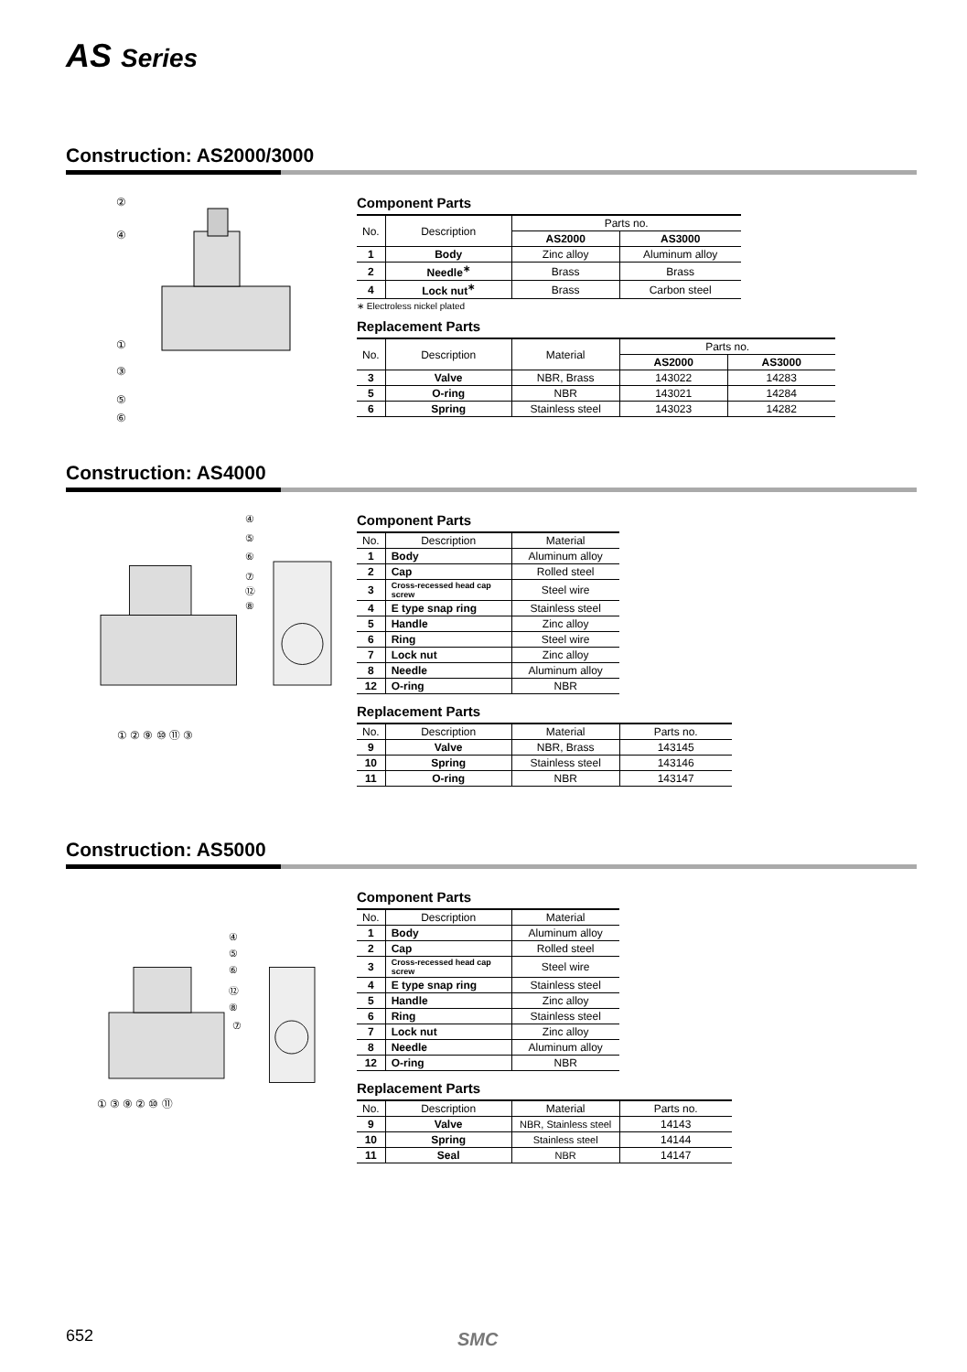AS Series
Construction: AS2000/3000
②
④
①
③
⑤
⑥
Component Parts
| No. | Description | Parts no. | |
| --- | --- | --- | --- |
| | | AS2000 | AS3000 |
| 1 | Body | Zinc alloy | Aluminum alloy |
| 2 | Needle<sup>∗</sup> | Brass | Brass |
| 4 | Lock nut<sup>∗</sup> | Brass | Carbon steel |
∗ Electroless nickel plated
Replacement Parts
| No. | Description | Material | Parts no. | |
| --- | --- | --- | --- | --- |
| | | | AS2000 | AS3000 |
| 3 | Valve | NBR, Brass | 143022 | 14283 |
| 5 | O-ring | NBR | 143021 | 14284 |
| 6 | Spring | Stainless steel | 143023 | 14282 |
Construction: AS4000
① ② ⑨ ⑩ ⑪ ③
④
⑤
⑥
⑦
⑫
⑧
Component Parts
| No. | Description | Material |
| --- | --- | --- |
| 1 | Body | Aluminum alloy |
| 2 | Cap | Rolled steel |
| 3 | Cross-recessed head cap screw | Steel wire |
| 4 | E type snap ring | Stainless steel |
| 5 | Handle | Zinc alloy |
| 6 | Ring | Steel wire |
| 7 | Lock nut | Zinc alloy |
| 8 | Needle | Aluminum alloy |
| 12 | O-ring | NBR |
Replacement Parts
| No. | Description | Material | Parts no. |
| --- | --- | --- | --- |
| 9 | Valve | NBR, Brass | 143145 |
| 10 | Spring | Stainless steel | 143146 |
| 11 | O-ring | NBR | 143147 |
Construction: AS5000
① ③ ⑨ ② ⑩ ⑪
④
⑤
⑥
⑫
⑧
⑦
Component Parts
| No. | Description | Material |
| --- | --- | --- |
| 1 | Body | Aluminum alloy |
| 2 | Cap | Rolled steel |
| 3 | Cross-recessed head cap screw | Steel wire |
| 4 | E type snap ring | Stainless steel |
| 5 | Handle | Zinc alloy |
| 6 | Ring | Stainless steel |
| 7 | Lock nut | Zinc alloy |
| 8 | Needle | Aluminum alloy |
| 12 | O-ring | NBR |
Replacement Parts
| No. | Description | Material | Parts no. |
| --- | --- | --- | --- |
| 9 | Valve | NBR, Stainless steel | 14143 |
| 10 | Spring | Stainless steel | 14144 |
| 11 | Seal | NBR | 14147 |
652 SMC